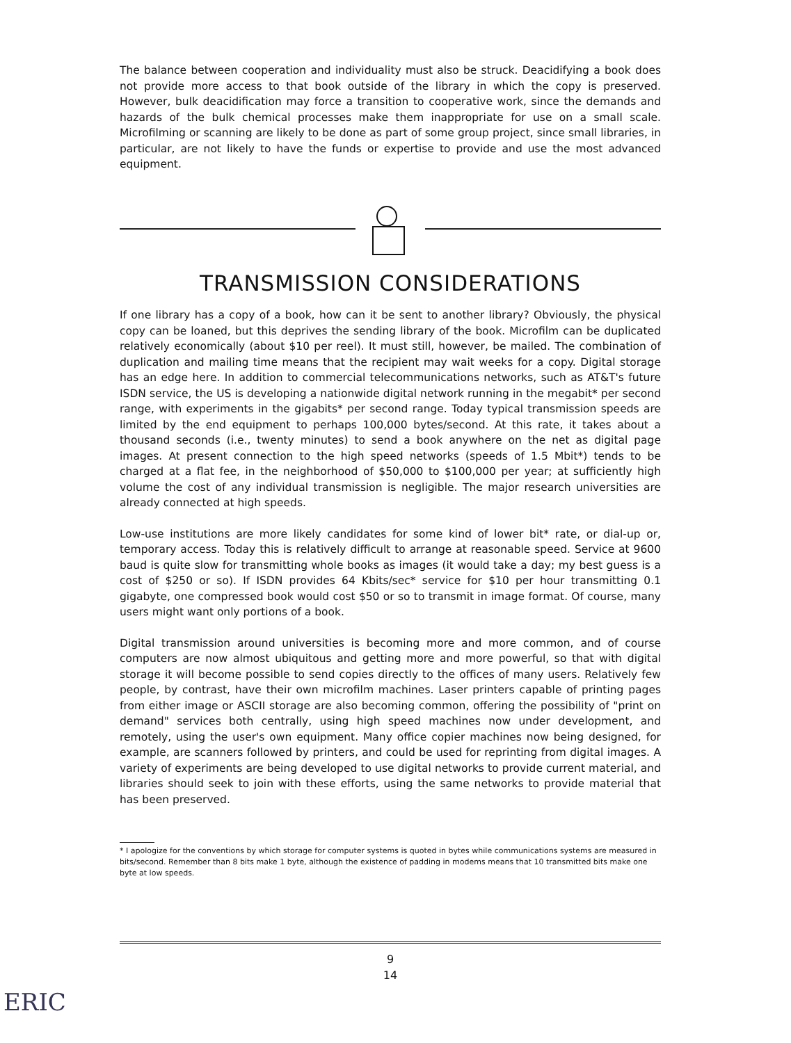The balance between cooperation and individuality must also be struck. Deacidifying a book does not provide more access to that book outside of the library in which the copy is preserved. However, bulk deacidification may force a transition to cooperative work, since the demands and hazards of the bulk chemical processes make them inappropriate for use on a small scale. Microfilming or scanning are likely to be done as part of some group project, since small libraries, in particular, are not likely to have the funds or expertise to provide and use the most advanced equipment.
TRANSMISSION CONSIDERATIONS
If one library has a copy of a book, how can it be sent to another library? Obviously, the physical copy can be loaned, but this deprives the sending library of the book. Microfilm can be duplicated relatively economically (about $10 per reel). It must still, however, be mailed. The combination of duplication and mailing time means that the recipient may wait weeks for a copy. Digital storage has an edge here. In addition to commercial telecommunications networks, such as AT&T's future ISDN service, the US is developing a nationwide digital network running in the megabit* per second range, with experiments in the gigabits* per second range. Today typical transmission speeds are limited by the end equipment to perhaps 100,000 bytes/second. At this rate, it takes about a thousand seconds (i.e., twenty minutes) to send a book anywhere on the net as digital page images. At present connection to the high speed networks (speeds of 1.5 Mbit*) tends to be charged at a flat fee, in the neighborhood of $50,000 to $100,000 per year; at sufficiently high volume the cost of any individual transmission is negligible. The major research universities are already connected at high speeds.
Low-use institutions are more likely candidates for some kind of lower bit* rate, or dial-up or, temporary access. Today this is relatively difficult to arrange at reasonable speed. Service at 9600 baud is quite slow for transmitting whole books as images (it would take a day; my best guess is a cost of $250 or so). If ISDN provides 64 Kbits/sec* service for $10 per hour transmitting 0.1 gigabyte, one compressed book would cost $50 or so to transmit in image format. Of course, many users might want only portions of a book.
Digital transmission around universities is becoming more and more common, and of course computers are now almost ubiquitous and getting more and more powerful, so that with digital storage it will become possible to send copies directly to the offices of many users. Relatively few people, by contrast, have their own microfilm machines. Laser printers capable of printing pages from either image or ASCII storage are also becoming common, offering the possibility of "print on demand" services both centrally, using high speed machines now under development, and remotely, using the user's own equipment. Many office copier machines now being designed, for example, are scanners followed by printers, and could be used for reprinting from digital images. A variety of experiments are being developed to use digital networks to provide current material, and libraries should seek to join with these efforts, using the same networks to provide material that has been preserved.
* I apologize for the conventions by which storage for computer systems is quoted in bytes while communications systems are measured in bits/second. Remember than 8 bits make 1 byte, although the existence of padding in modems means that 10 transmitted bits make one byte at low speeds.
9
14
ERIC